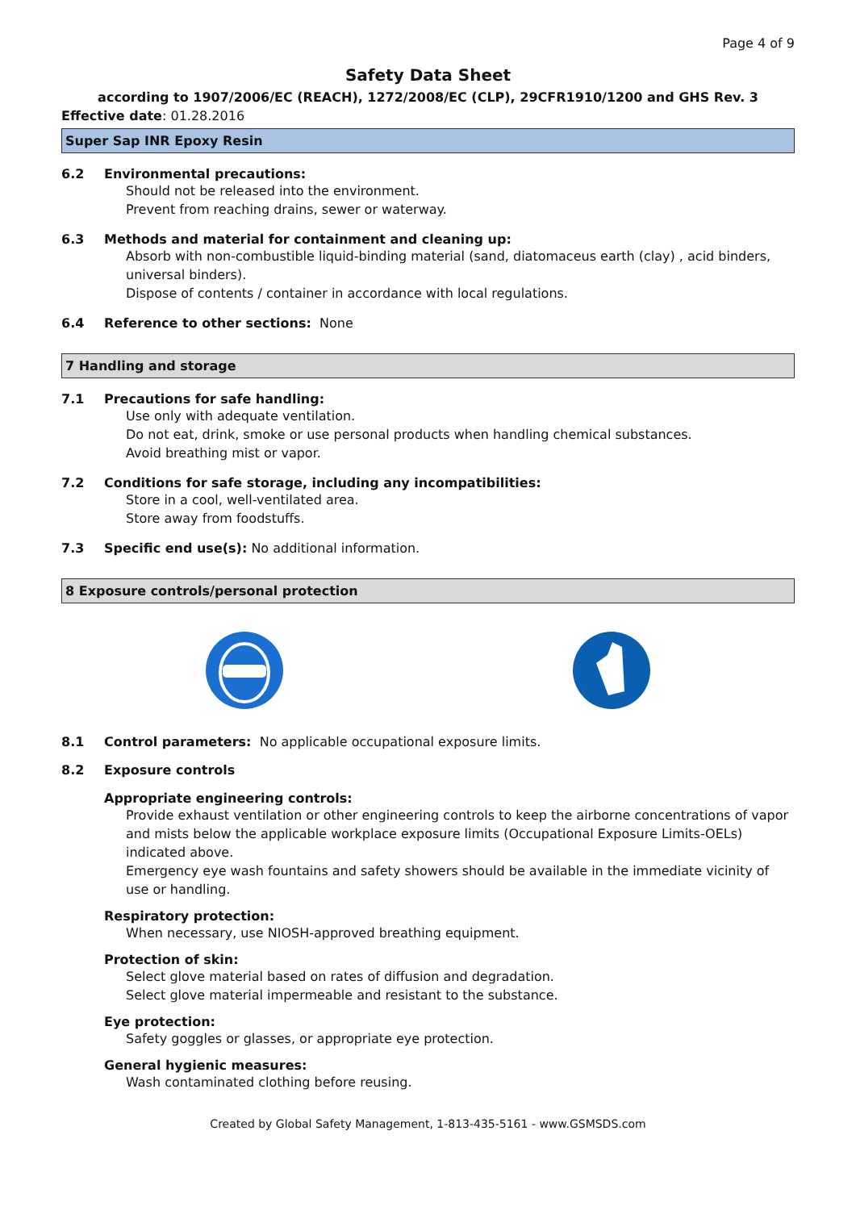Page 4 of 9
Safety Data Sheet
according to 1907/2006/EC (REACH), 1272/2008/EC (CLP), 29CFR1910/1200 and GHS Rev. 3
Effective date: 01.28.2016
Super Sap INR Epoxy Resin
6.2 Environmental precautions:
Should not be released into the environment.
Prevent from reaching drains, sewer or waterway.
6.3 Methods and material for containment and cleaning up:
Absorb with non-combustible liquid-binding material (sand, diatomaceus earth (clay) , acid binders, universal binders).
Dispose of contents / container in accordance with local regulations.
6.4 Reference to other sections: None
7 Handling and storage
7.1 Precautions for safe handling:
Use only with adequate ventilation.
Do not eat, drink, smoke or use personal products when handling chemical substances.
Avoid breathing mist or vapor.
7.2 Conditions for safe storage, including any incompatibilities:
Store in a cool, well-ventilated area.
Store away from foodstuffs.
7.3 Specific end use(s): No additional information.
8 Exposure controls/personal protection
8.1 Control parameters: No applicable occupational exposure limits.
8.2 Exposure controls
Appropriate engineering controls:
Provide exhaust ventilation or other engineering controls to keep the airborne concentrations of vapor and mists below the applicable workplace exposure limits (Occupational Exposure Limits-OELs) indicated above.
Emergency eye wash fountains and safety showers should be available in the immediate vicinity of use or handling.
Respiratory protection:
When necessary, use NIOSH-approved breathing equipment.
Protection of skin:
Select glove material based on rates of diffusion and degradation.
Select glove material impermeable and resistant to the substance.
Eye protection:
Safety goggles or glasses, or appropriate eye protection.
General hygienic measures:
Wash contaminated clothing before reusing.
Created by Global Safety Management, 1-813-435-5161 - www.GSMSDS.com